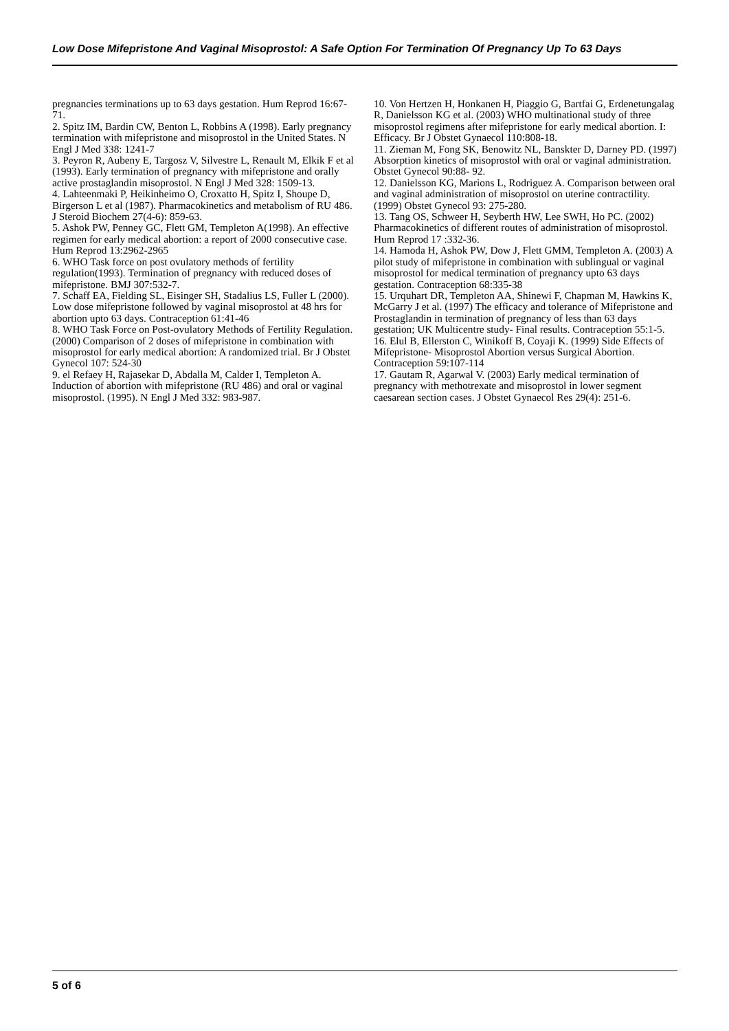Low Dose Mifepristone And Vaginal Misoprostol: A Safe Option For Termination Of Pregnancy Up To 63 Days
pregnancies terminations up to 63 days gestation. Hum Reprod 16:67-71.
2. Spitz IM, Bardin CW, Benton L, Robbins A (1998). Early pregnancy termination with mifepristone and misoprostol in the United States. N Engl J Med 338: 1241-7
3. Peyron R, Aubeny E, Targosz V, Silvestre L, Renault M, Elkik F et al (1993). Early termination of pregnancy with mifepristone and orally active prostaglandin misoprostol. N Engl J Med 328: 1509-13.
4. Lahteenmaki P, Heikinheimo O, Croxatto H, Spitz I, Shoupe D, Birgerson L et al (1987). Pharmacokinetics and metabolism of RU 486. J Steroid Biochem 27(4-6): 859-63.
5. Ashok PW, Penney GC, Flett GM, Templeton A(1998). An effective regimen for early medical abortion: a report of 2000 consecutive case. Hum Reprod 13:2962-2965
6. WHO Task force on post ovulatory methods of fertility regulation(1993). Termination of pregnancy with reduced doses of mifepristone. BMJ 307:532-7.
7. Schaff EA, Fielding SL, Eisinger SH, Stadalius LS, Fuller L (2000). Low dose mifepristone followed by vaginal misoprostol at 48 hrs for abortion upto 63 days. Contraception 61:41-46
8. WHO Task Force on Post-ovulatory Methods of Fertility Regulation.(2000) Comparison of 2 doses of mifepristone in combination with misoprostol for early medical abortion: A randomized trial. Br J Obstet Gynecol 107: 524-30
9. el Refaey H, Rajasekar D, Abdalla M, Calder I, Templeton A. Induction of abortion with mifepristone (RU 486) and oral or vaginal misoprostol. (1995). N Engl J Med 332: 983-987.
10. Von Hertzen H, Honkanen H, Piaggio G, Bartfai G, Erdenetungalag R, Danielsson KG et al. (2003) WHO multinational study of three misoprostol regimens after mifepristone for early medical abortion. I: Efficacy. Br J Obstet Gynaecol 110:808-18.
11. Zieman M, Fong SK, Benowitz NL, Banskter D, Darney PD. (1997) Absorption kinetics of misoprostol with oral or vaginal administration. Obstet Gynecol 90:88- 92.
12. Danielsson KG, Marions L, Rodriguez A. Comparison between oral and vaginal administration of misoprostol on uterine contractility.(1999) Obstet Gynecol 93: 275-280.
13. Tang OS, Schweer H, Seyberth HW, Lee SWH, Ho PC. (2002) Pharmacokinetics of different routes of administration of misoprostol. Hum Reprod 17 :332-36.
14. Hamoda H, Ashok PW, Dow J, Flett GMM, Templeton A. (2003) A pilot study of mifepristone in combination with sublingual or vaginal misoprostol for medical termination of pregnancy upto 63 days gestation. Contraception 68:335-38
15. Urquhart DR, Templeton AA, Shinewi F, Chapman M, Hawkins K, McGarry J et al. (1997) The efficacy and tolerance of Mifepristone and Prostaglandin in termination of pregnancy of less than 63 days gestation; UK Multicentre study- Final results. Contraception 55:1-5.
16. Elul B, Ellerston C, Winikoff B, Coyaji K. (1999) Side Effects of Mifepristone- Misoprostol Abortion versus Surgical Abortion. Contraception 59:107-114
17. Gautam R, Agarwal V. (2003) Early medical termination of pregnancy with methotrexate and misoprostol in lower segment caesarean section cases. J Obstet Gynaecol Res 29(4): 251-6.
5 of 6